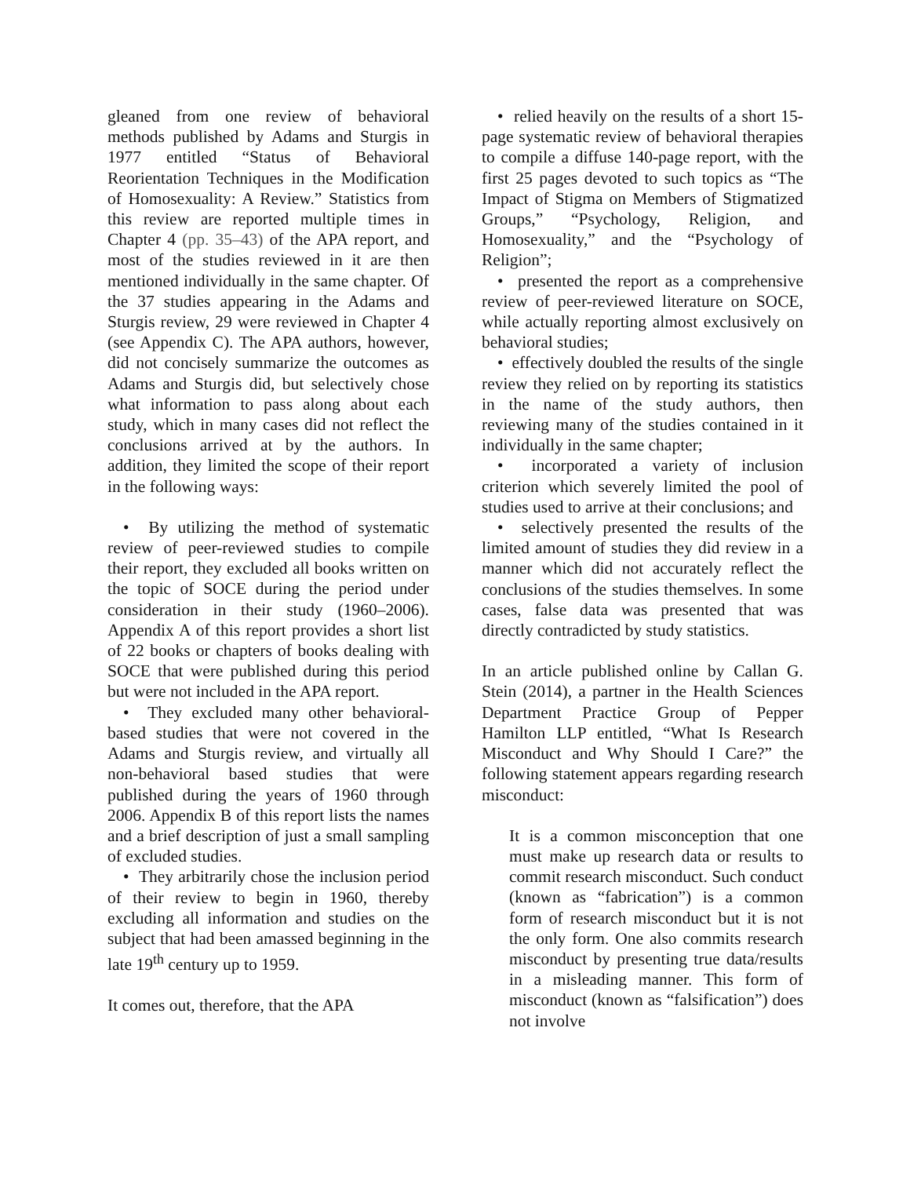gleaned from one review of behavioral methods published by Adams and Sturgis in 1977 entitled “Status of Behavioral Reorientation Techniques in the Modification of Homosexuality: A Review.” Statistics from this review are reported multiple times in Chapter 4 (pp. 35–43) of the APA report, and most of the studies reviewed in it are then mentioned individually in the same chapter. Of the 37 studies appearing in the Adams and Sturgis review, 29 were reviewed in Chapter 4 (see Appendix C). The APA authors, however, did not concisely summarize the outcomes as Adams and Sturgis did, but selectively chose what information to pass along about each study, which in many cases did not reflect the conclusions arrived at by the authors. In addition, they limited the scope of their report in the following ways:
• By utilizing the method of systematic review of peer-reviewed studies to compile their report, they excluded all books written on the topic of SOCE during the period under consideration in their study (1960–2006). Appendix A of this report provides a short list of 22 books or chapters of books dealing with SOCE that were published during this period but were not included in the APA report.
• They excluded many other behavioral-based studies that were not covered in the Adams and Sturgis review, and virtually all non-behavioral based studies that were published during the years of 1960 through 2006. Appendix B of this report lists the names and a brief description of just a small sampling of excluded studies.
• They arbitrarily chose the inclusion period of their review to begin in 1960, thereby excluding all information and studies on the subject that had been amassed beginning in the late 19<sup>th</sup> century up to 1959.
It comes out, therefore, that the APA
• relied heavily on the results of a short 15-page systematic review of behavioral therapies to compile a diffuse 140-page report, with the first 25 pages devoted to such topics as “The Impact of Stigma on Members of Stigmatized Groups,” “Psychology, Religion, and Homosexuality,” and the “Psychology of Religion”;
• presented the report as a comprehensive review of peer-reviewed literature on SOCE, while actually reporting almost exclusively on behavioral studies;
• effectively doubled the results of the single review they relied on by reporting its statistics in the name of the study authors, then reviewing many of the studies contained in it individually in the same chapter;
• incorporated a variety of inclusion criterion which severely limited the pool of studies used to arrive at their conclusions; and
• selectively presented the results of the limited amount of studies they did review in a manner which did not accurately reflect the conclusions of the studies themselves. In some cases, false data was presented that was directly contradicted by study statistics.
In an article published online by Callan G. Stein (2014), a partner in the Health Sciences Department Practice Group of Pepper Hamilton LLP entitled, “What Is Research Misconduct and Why Should I Care?” the following statement appears regarding research misconduct:
It is a common misconception that one must make up research data or results to commit research misconduct. Such conduct (known as “fabrication”) is a common form of research misconduct but it is not the only form. One also commits research misconduct by presenting true data/results in a misleading manner. This form of misconduct (known as “falsification”) does not involve